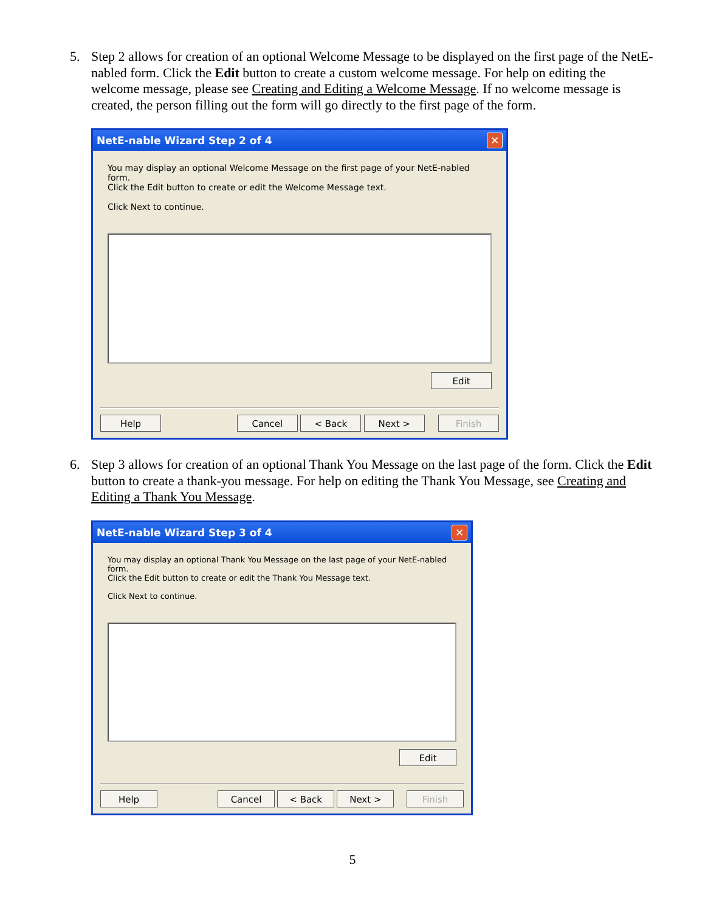5. Step 2 allows for creation of an optional Welcome Message to be displayed on the first page of the NetE-nabled form. Click the Edit button to create a custom welcome message. For help on editing the welcome message, please see Creating and Editing a Welcome Message. If no welcome message is created, the person filling out the form will go directly to the first page of the form.
NetE-nable Wizard Step 2 of 4 ✕
You may display an optional Welcome Message on the first page of your NetE-nabled form.
Click the Edit button to create or edit the Welcome Message text.
Click Next to continue.
Edit
Help Cancel < Back Next > Finish
6. Step 3 allows for creation of an optional Thank You Message on the last page of the form. Click the Edit button to create a thank-you message. For help on editing the Thank You Message, see Creating and Editing a Thank You Message.
NetE-nable Wizard Step 3 of 4 ✕
You may display an optional Thank You Message on the last page of your NetE-nabled form.
Click the Edit button to create or edit the Thank You Message text.
Click Next to continue.
Edit
Help Cancel < Back Next > Finish
5